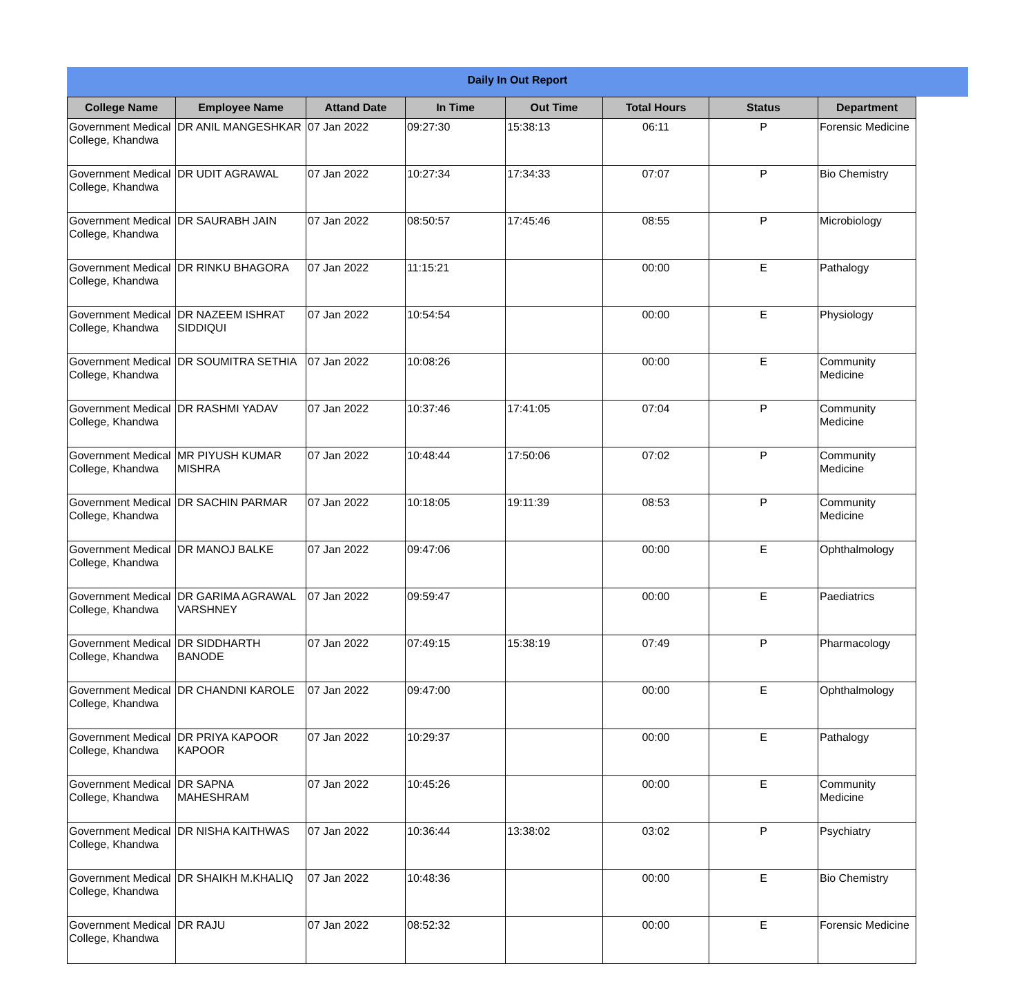Daily In Out Report
| College Name | Employee Name | Attand Date | In Time | Out Time | Total Hours | Status | Department |
| --- | --- | --- | --- | --- | --- | --- | --- |
| Government Medical College, Khandwa | DR ANIL MANGESHKAR | 07 Jan 2022 | 09:27:30 | 15:38:13 | 06:11 | P | Forensic Medicine |
| Government Medical College, Khandwa | DR UDIT AGRAWAL | 07 Jan 2022 | 10:27:34 | 17:34:33 | 07:07 | P | Bio Chemistry |
| Government Medical College, Khandwa | DR SAURABH JAIN | 07 Jan 2022 | 08:50:57 | 17:45:46 | 08:55 | P | Microbiology |
| Government Medical College, Khandwa | DR RINKU BHAGORA | 07 Jan 2022 | 11:15:21 | | 00:00 | E | Pathalogy |
| Government Medical College, Khandwa | DR NAZEEM ISHRAT SIDDIQUI | 07 Jan 2022 | 10:54:54 | | 00:00 | E | Physiology |
| Government Medical College, Khandwa | DR SOUMITRA SETHIA | 07 Jan 2022 | 10:08:26 | | 00:00 | E | Community Medicine |
| Government Medical College, Khandwa | DR RASHMI YADAV | 07 Jan 2022 | 10:37:46 | 17:41:05 | 07:04 | P | Community Medicine |
| Government Medical College, Khandwa | MR PIYUSH KUMAR MISHRA | 07 Jan 2022 | 10:48:44 | 17:50:06 | 07:02 | P | Community Medicine |
| Government Medical College, Khandwa | DR SACHIN PARMAR | 07 Jan 2022 | 10:18:05 | 19:11:39 | 08:53 | P | Community Medicine |
| Government Medical College, Khandwa | DR MANOJ BALKE | 07 Jan 2022 | 09:47:06 | | 00:00 | E | Ophthalmology |
| Government Medical College, Khandwa | DR GARIMA AGRAWAL VARSHNEY | 07 Jan 2022 | 09:59:47 | | 00:00 | E | Paediatrics |
| Government Medical College, Khandwa | DR SIDDHARTH BANODE | 07 Jan 2022 | 07:49:15 | 15:38:19 | 07:49 | P | Pharmacology |
| Government Medical College, Khandwa | DR CHANDNI KAROLE | 07 Jan 2022 | 09:47:00 | | 00:00 | E | Ophthalmology |
| Government Medical College, Khandwa | DR PRIYA KAPOOR KAPOOR | 07 Jan 2022 | 10:29:37 | | 00:00 | E | Pathalogy |
| Government Medical College, Khandwa | DR SAPNA MAHESHRAM | 07 Jan 2022 | 10:45:26 | | 00:00 | E | Community Medicine |
| Government Medical College, Khandwa | DR NISHA KAITHWAS | 07 Jan 2022 | 10:36:44 | 13:38:02 | 03:02 | P | Psychiatry |
| Government Medical College, Khandwa | DR SHAIKH M.KHALIQ | 07 Jan 2022 | 10:48:36 | | 00:00 | E | Bio Chemistry |
| Government Medical College, Khandwa | DR RAJU | 07 Jan 2022 | 08:52:32 | | 00:00 | E | Forensic Medicine |